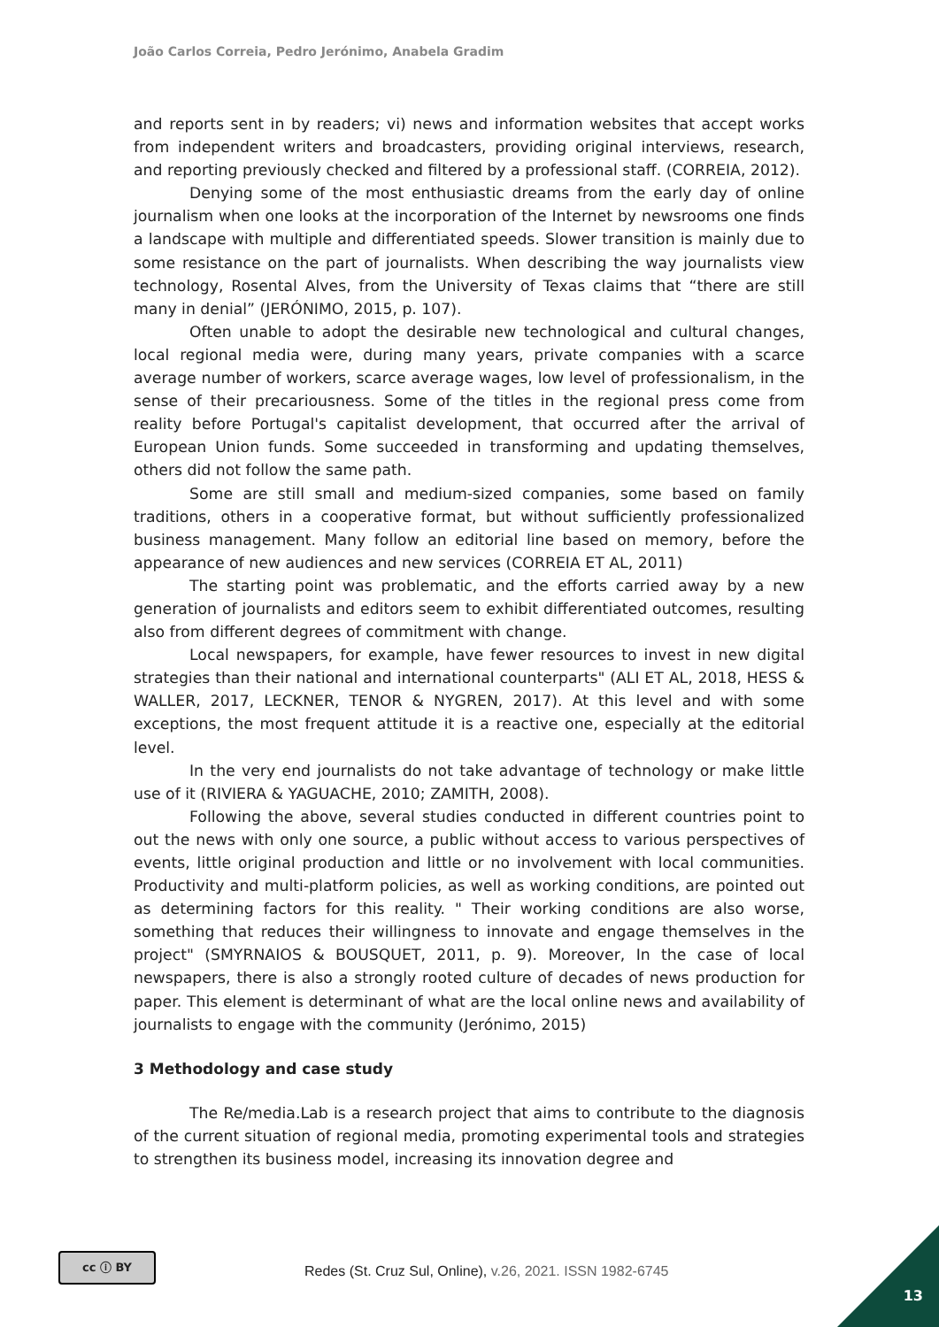João Carlos Correia, Pedro Jerónimo, Anabela Gradim
and reports sent in by readers; vi) news and information websites that accept works from independent writers and broadcasters, providing original interviews, research, and reporting previously checked and filtered by a professional staff. (CORREIA, 2012).
Denying some of the most enthusiastic dreams from the early day of online journalism when one looks at the incorporation of the Internet by newsrooms one finds a landscape with multiple and differentiated speeds. Slower transition is mainly due to some resistance on the part of journalists. When describing the way journalists view technology, Rosental Alves, from the University of Texas claims that “there are still many in denial” (JERÓNIMO, 2015, p. 107).
Often unable to adopt the desirable new technological and cultural changes, local regional media were, during many years, private companies with a scarce average number of workers, scarce average wages, low level of professionalism, in the sense of their precariousness. Some of the titles in the regional press come from reality before Portugal's capitalist development, that occurred after the arrival of European Union funds. Some succeeded in transforming and updating themselves, others did not follow the same path.
Some are still small and medium-sized companies, some based on family traditions, others in a cooperative format, but without sufficiently professionalized business management. Many follow an editorial line based on memory, before the appearance of new audiences and new services (CORREIA ET AL, 2011)
The starting point was problematic, and the efforts carried away by a new generation of journalists and editors seem to exhibit differentiated outcomes, resulting also from different degrees of commitment with change.
Local newspapers, for example, have fewer resources to invest in new digital strategies than their national and international counterparts" (ALI ET AL, 2018, HESS & WALLER, 2017, LECKNER, TENOR & NYGREN, 2017). At this level and with some exceptions, the most frequent attitude it is a reactive one, especially at the editorial level.
In the very end journalists do not take advantage of technology or make little use of it (RIVIERA & YAGUACHE, 2010; ZAMITH, 2008).
Following the above, several studies conducted in different countries point to out the news with only one source, a public without access to various perspectives of events, little original production and little or no involvement with local communities. Productivity and multi-platform policies, as well as working conditions, are pointed out as determining factors for this reality. " Their working conditions are also worse, something that reduces their willingness to innovate and engage themselves in the project" (SMYRNAIOS & BOUSQUET, 2011, p. 9). Moreover, In the case of local newspapers, there is also a strongly rooted culture of decades of news production for paper. This element is determinant of what are the local online news and availability of journalists to engage with the community (Jerónimo, 2015)
3 Methodology and case study
The Re/media.Lab is a research project that aims to contribute to the diagnosis of the current situation of regional media, promoting experimental tools and strategies to strengthen its business model, increasing its innovation degree and
cc ⓘ BY
Redes (St. Cruz Sul, Online), v.26, 2021. ISSN 1982-6745
13